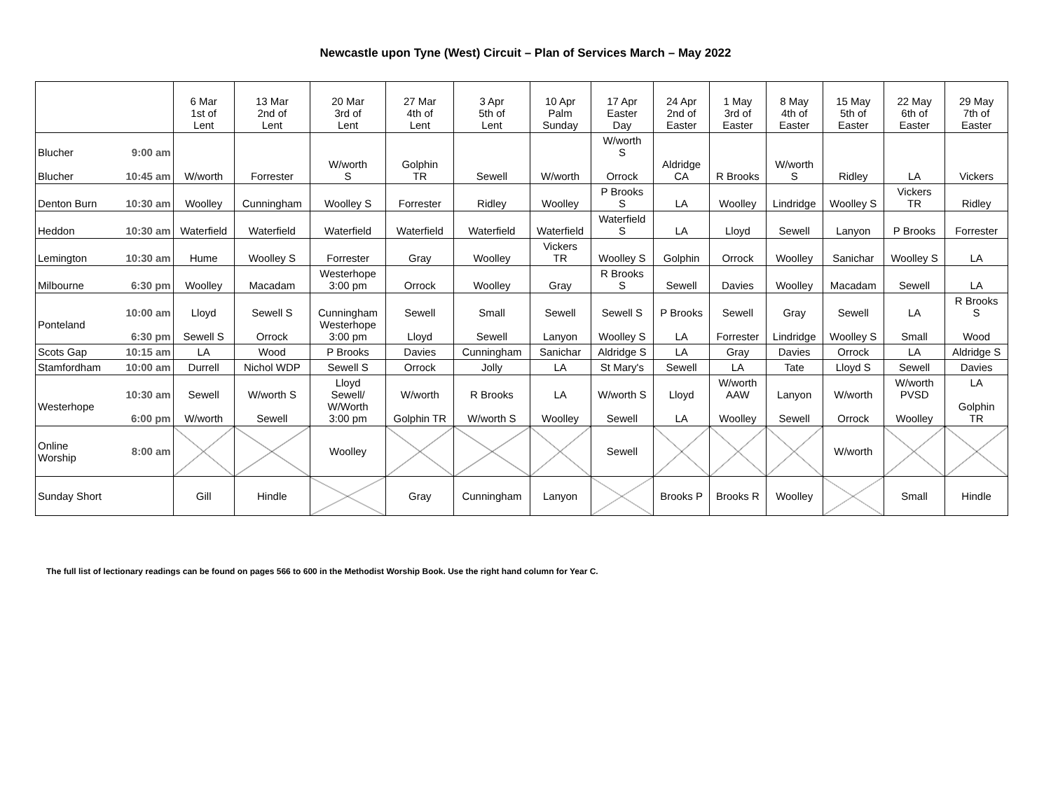Newcastle upon Tyne (West) Circuit – Plan of Services March – May 2022
| | | 6 Mar 1st of Lent | 13 Mar 2nd of Lent | 20 Mar 3rd of Lent | 27 Mar 4th of Lent | 3 Apr 5th of Lent | 10 Apr Palm Sunday | 17 Apr Easter Day | 24 Apr 2nd of Easter | 1 May 3rd of Easter | 8 May 4th of Easter | 15 May 5th of Easter | 22 May 6th of Easter | 29 May 7th of Easter |
| --- | --- | --- | --- | --- | --- | --- | --- | --- | --- | --- | --- | --- | --- | --- |
| Blucher Blucher | 9:00 am 10:45 am | W/worth | Forrester | W/worth S | Golphin TR | Sewell | W/worth | W/worth S Orrock | Aldridge CA | R Brooks | W/worth S | Ridley | LA | Vickers |
| Denton Burn | 10:30 am | Woolley | Cunningham | Woolley S | Forrester | Ridley | Woolley | P Brooks S | LA | Woolley | Lindridge | Woolley S | Vickers TR | Ridley |
| Heddon | 10:30 am | Waterfield | Waterfield | Waterfield | Waterfield | Waterfield | Waterfield | Waterfield S | LA | Lloyd | Sewell | Lanyon | P Brooks | Forrester |
| Lemington | 10:30 am | Hume | Woolley S | Forrester | Gray | Woolley | Vickers TR | Woolley S | Golphin | Orrock | Woolley | Sanichar | Woolley S | LA |
| Milbourne | 6:30 pm | Woolley | Macadam | Westerhope 3:00 pm | Orrock | Woolley | Gray | R Brooks S | Sewell | Davies | Woolley | Macadam | Sewell | LA |
| Ponteland | 10:00 am 6:30 pm | Lloyd Sewell S | Sewell S Orrock | Cunningham Westerhope 3:00 pm | Sewell Lloyd | Small Sewell | Sewell Lanyon | Sewell S Woolley S | P Brooks LA | Sewell Forrester | Gray Lindridge | Sewell Woolley S | LA Small | R Brooks S Wood |
| Scots Gap | 10:15 am | LA | Wood | P Brooks | Davies | Cunningham | Sanichar | Aldridge S | LA | Gray | Davies | Orrock | LA | Aldridge S |
| Stamfordham | 10:00 am | Durrell | Nichol WDP | Sewell S | Orrock | Jolly | LA | St Mary's | Sewell | LA | Tate | Lloyd S | Sewell | Davies |
| Westerhope | 10:30 am 6:00 pm | Sewell W/worth | W/worth S Sewell | Lloyd Sewell/ W/Worth 3:00 pm | W/worth Golphin TR | R Brooks W/worth S | LA Woolley | W/worth S Sewell | Lloyd LA | W/worth AAW Woolley | Lanyon Sewell | W/worth Orrock | W/worth PVSD Woolley | LA Golphin TR |
| Online Worship | 8:00 am | | | Woolley | | | | Sewell | | | | W/worth | | |
| Sunday Short | | Gill | Hindle | | Gray | Cunningham | Lanyon | | Brooks P | Brooks R | Woolley | | Small | Hindle |
The full list of lectionary readings can be found on pages 566 to 600 in the Methodist Worship Book. Use the right hand column for Year C.